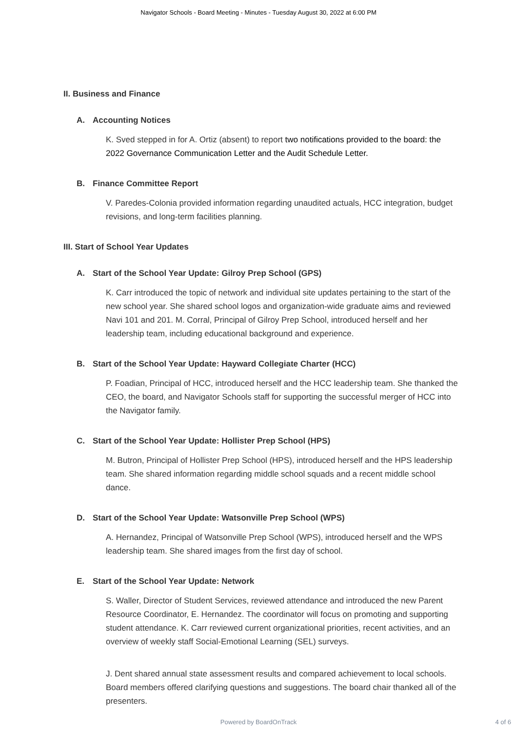Navigator Schools - Board Meeting - Minutes - Tuesday August 30, 2022 at 6:00 PM
II. Business and Finance
A. Accounting Notices
K. Sved stepped in for A. Ortiz (absent) to report two notifications provided to the board: the 2022 Governance Communication Letter and the Audit Schedule Letter.
B. Finance Committee Report
V. Paredes-Colonia provided information regarding unaudited actuals, HCC integration, budget revisions, and long-term facilities planning.
III. Start of School Year Updates
A. Start of the School Year Update: Gilroy Prep School (GPS)
K. Carr introduced the topic of network and individual site updates pertaining to the start of the new school year. She shared school logos and organization-wide graduate aims and reviewed Navi 101 and 201. M. Corral, Principal of Gilroy Prep School, introduced herself and her leadership team, including educational background and experience.
B. Start of the School Year Update: Hayward Collegiate Charter (HCC)
P. Foadian, Principal of HCC, introduced herself and the HCC leadership team. She thanked the CEO, the board, and Navigator Schools staff for supporting the successful merger of HCC into the Navigator family.
C. Start of the School Year Update: Hollister Prep School (HPS)
M. Butron, Principal of Hollister Prep School (HPS), introduced herself and the HPS leadership team. She shared information regarding middle school squads and a recent middle school dance.
D. Start of the School Year Update: Watsonville Prep School (WPS)
A. Hernandez, Principal of Watsonville Prep School (WPS), introduced herself and the WPS leadership team. She shared images from the first day of school.
E. Start of the School Year Update: Network
S. Waller, Director of Student Services, reviewed attendance and introduced the new Parent Resource Coordinator, E. Hernandez. The coordinator will focus on promoting and supporting student attendance. K. Carr reviewed current organizational priorities, recent activities, and an overview of weekly staff Social-Emotional Learning (SEL) surveys.
J. Dent shared annual state assessment results and compared achievement to local schools. Board members offered clarifying questions and suggestions. The board chair thanked all of the presenters.
Powered by BoardOnTrack
4 of 6